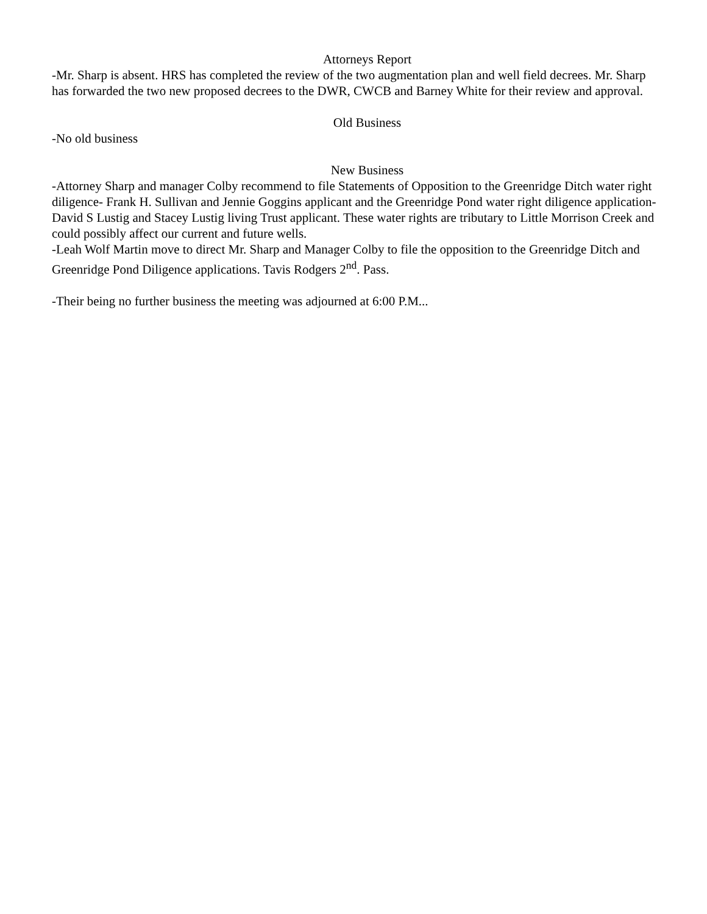Attorneys Report
-Mr. Sharp is absent. HRS has completed the review of the two augmentation plan and well field decrees. Mr. Sharp has forwarded the two new proposed decrees to the DWR, CWCB and Barney White for their review and approval.
Old Business
-No old business
New Business
-Attorney Sharp and manager Colby recommend to file Statements of Opposition to the Greenridge Ditch water right diligence- Frank H. Sullivan and Jennie Goggins applicant and the Greenridge Pond water right diligence application-David S Lustig and Stacey Lustig living Trust applicant. These water rights are tributary to Little Morrison Creek and could possibly affect our current and future wells.
-Leah Wolf Martin move to direct Mr. Sharp and Manager Colby to file the opposition to the Greenridge Ditch and Greenridge Pond Diligence applications. Tavis Rodgers 2<sup>nd</sup>. Pass.
-Their being no further business the meeting was adjourned at 6:00 P.M...